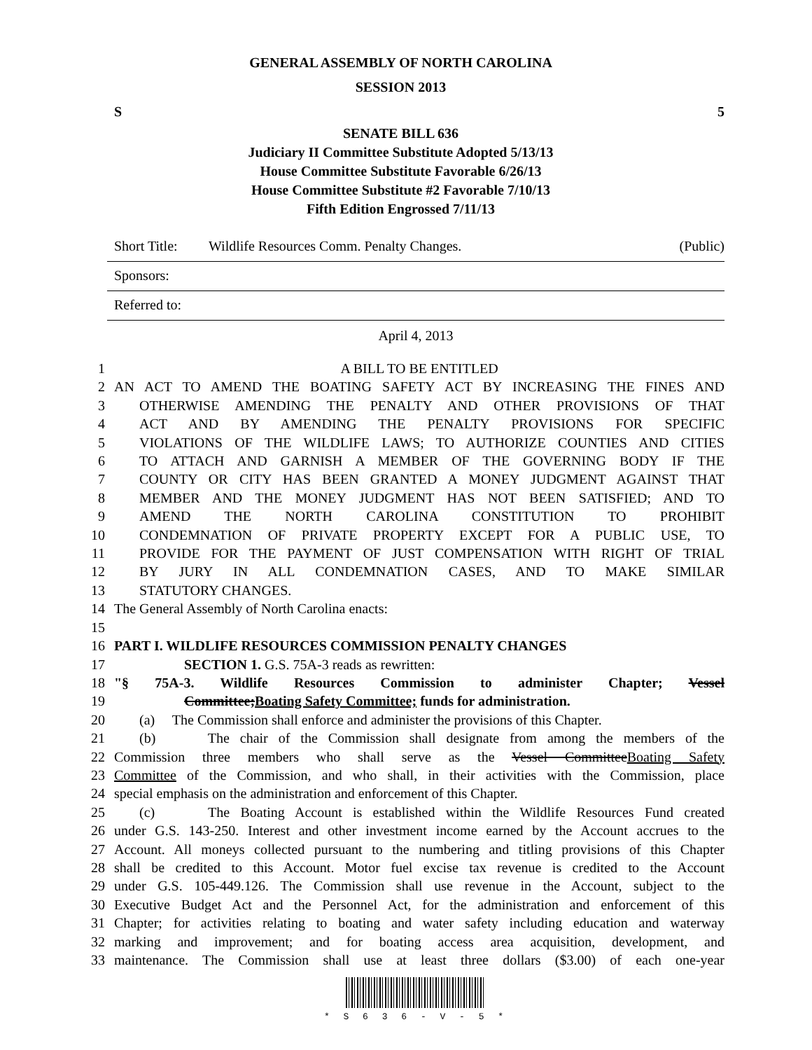GENERAL ASSEMBLY OF NORTH CAROLINA
SESSION 2013
S 5
SENATE BILL 636
Judiciary II Committee Substitute Adopted 5/13/13
House Committee Substitute Favorable 6/26/13
House Committee Substitute #2 Favorable 7/10/13
Fifth Edition Engrossed 7/11/13
Short Title: Wildlife Resources Comm. Penalty Changes. (Public)
Sponsors:
Referred to:
April 4, 2013
1 A BILL TO BE ENTITLED
2 AN ACT TO AMEND THE BOATING SAFETY ACT BY INCREASING THE FINES AND
3 OTHERWISE AMENDING THE PENALTY AND OTHER PROVISIONS OF THAT
4 ACT AND BY AMENDING THE PENALTY PROVISIONS FOR SPECIFIC
5 VIOLATIONS OF THE WILDLIFE LAWS; TO AUTHORIZE COUNTIES AND CITIES
6 TO ATTACH AND GARNISH A MEMBER OF THE GOVERNING BODY IF THE
7 COUNTY OR CITY HAS BEEN GRANTED A MONEY JUDGMENT AGAINST THAT
8 MEMBER AND THE MONEY JUDGMENT HAS NOT BEEN SATISFIED; AND TO
9 AMEND THE NORTH CAROLINA CONSTITUTION TO PROHIBIT
10 CONDEMNATION OF PRIVATE PROPERTY EXCEPT FOR A PUBLIC USE, TO
11 PROVIDE FOR THE PAYMENT OF JUST COMPENSATION WITH RIGHT OF TRIAL
12 BY JURY IN ALL CONDEMNATION CASES, AND TO MAKE SIMILAR
13 STATUTORY CHANGES.
14 The General Assembly of North Carolina enacts:
15
16 PART I. WILDLIFE RESOURCES COMMISSION PENALTY CHANGES
17 SECTION 1. G.S. 75A-3 reads as rewritten:
18 "§ 75A-3. Wildlife Resources Commission to administer Chapter; Vessel
19 Committee;Boating Safety Committee; funds for administration.
20 (a) The Commission shall enforce and administer the provisions of this Chapter.
21 (b) The chair of the Commission shall designate from among the members of the
22 Commission three members who shall serve as the Vessel CommitteeBoating Safety
23 Committee of the Commission, and who shall, in their activities with the Commission, place
24 special emphasis on the administration and enforcement of this Chapter.
25 (c) The Boating Account is established within the Wildlife Resources Fund created
26 under G.S. 143-250. Interest and other investment income earned by the Account accrues to the
27 Account. All moneys collected pursuant to the numbering and titling provisions of this Chapter
28 shall be credited to this Account. Motor fuel excise tax revenue is credited to the Account
29 under G.S. 105-449.126. The Commission shall use revenue in the Account, subject to the
30 Executive Budget Act and the Personnel Act, for the administration and enforcement of this
31 Chapter; for activities relating to boating and water safety including education and waterway
32 marking and improvement; and for boating access area acquisition, development, and
33 maintenance. The Commission shall use at least three dollars ($3.00) of each one-year
* S 6 3 6 - V - 5 *